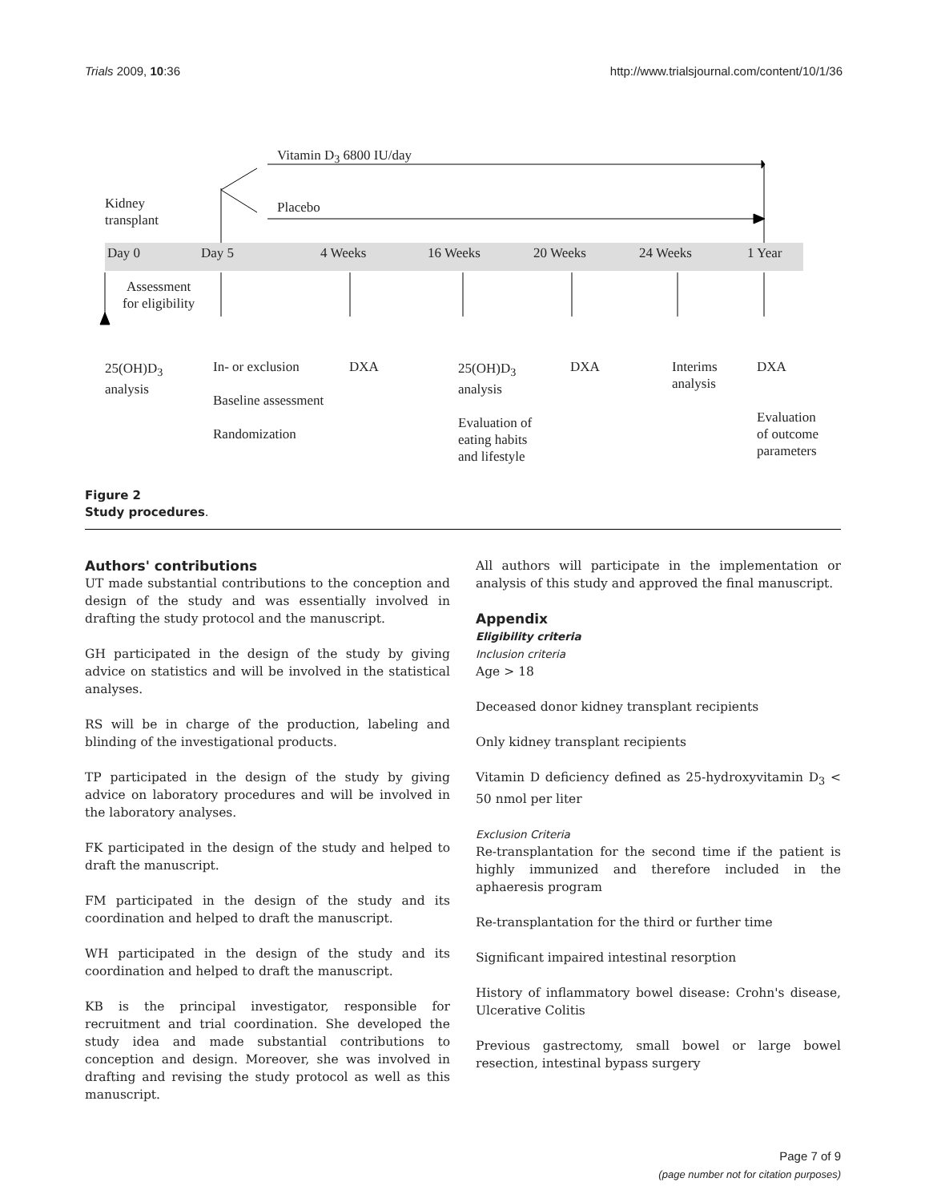Trials 2009, 10:36 http://www.trialsjournal.com/content/10/1/36
Vitamin D<sub>3</sub> 6800 IU/day
Kidney
transplant
Placebo
Day 0 Day 5 4 Weeks 16 Weeks 20 Weeks 24 Weeks 1 Year
Assessment
for eligibility
25(OH)D<sub>3</sub>
analysis
In- or exclusion
Baseline assessment
Randomization
DXA
25(OH)D<sub>3</sub>
analysis
Evaluation of
eating habits
and lifestyle
DXA
Interims
analysis
DXA
Evaluation
of outcome
parameters
Figure 2
Study procedures.
Authors' contributions
UT made substantial contributions to the conception and design of the study and was essentially involved in drafting the study protocol and the manuscript.
GH participated in the design of the study by giving advice on statistics and will be involved in the statistical analyses.
RS will be in charge of the production, labeling and blinding of the investigational products.
TP participated in the design of the study by giving advice on laboratory procedures and will be involved in the laboratory analyses.
FK participated in the design of the study and helped to draft the manuscript.
FM participated in the design of the study and its coordination and helped to draft the manuscript.
WH participated in the design of the study and its coordination and helped to draft the manuscript.
KB is the principal investigator, responsible for recruitment and trial coordination. She developed the study idea and made substantial contributions to conception and design. Moreover, she was involved in drafting and revising the study protocol as well as this manuscript.
All authors will participate in the implementation or analysis of this study and approved the final manuscript.
Appendix
Eligibility criteria
Inclusion criteria
Age > 18
Deceased donor kidney transplant recipients
Only kidney transplant recipients
Vitamin D deficiency defined as 25-hydroxyvitamin D<sub>3</sub> < 50 nmol per liter
Exclusion Criteria
Re-transplantation for the second time if the patient is highly immunized and therefore included in the aphaeresis program
Re-transplantation for the third or further time
Significant impaired intestinal resorption
History of inflammatory bowel disease: Crohn's disease, Ulcerative Colitis
Previous gastrectomy, small bowel or large bowel resection, intestinal bypass surgery
Page 7 of 9
(page number not for citation purposes)